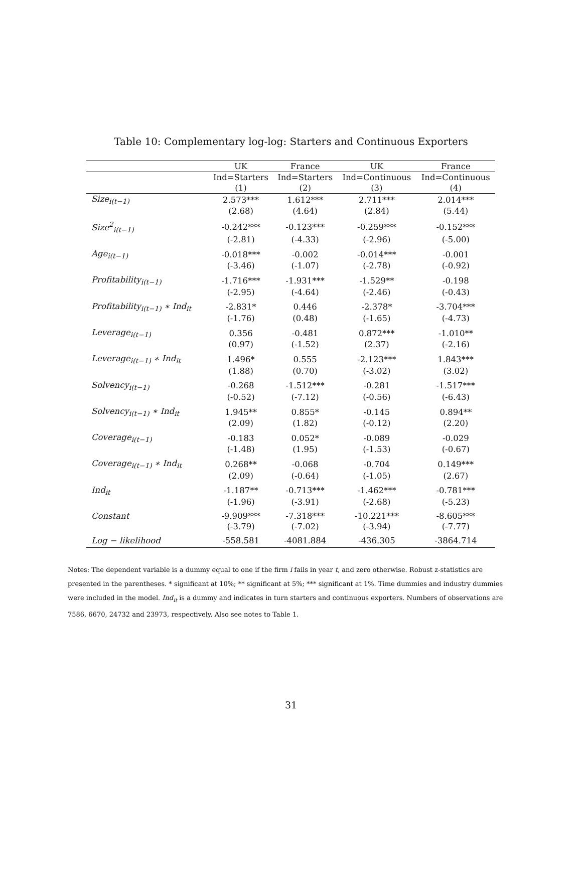Table 10: Complementary log-log: Starters and Continuous Exporters
| | UK | France | UK | France |
| --- | --- | --- | --- | --- |
| | Ind=Starters | Ind=Starters | Ind=Continuous | Ind=Continuous |
| | (1) | (2) | (3) | (4) |
| Size<sub>i(t−1)</sub> | 2.573*** | 1.612*** | 2.711*** | 2.014*** |
| | (2.68) | (4.64) | (2.84) | (5.44) |
| Size<sup>2</sup><sub>i(t−1)</sub> | -0.242*** | -0.123*** | -0.259*** | -0.152*** |
| | (-2.81) | (-4.33) | (-2.96) | (-5.00) |
| Age<sub>i(t−1)</sub> | -0.018*** | -0.002 | -0.014*** | -0.001 |
| | (-3.46) | (-1.07) | (-2.78) | (-0.92) |
| Profitability<sub>i(t−1)</sub> | -1.716*** | -1.931*** | -1.529** | -0.198 |
| | (-2.95) | (-4.64) | (-2.46) | (-0.43) |
| Profitability<sub>i(t−1)</sub> ∗ Ind<sub>it</sub> | -2.831* | 0.446 | -2.378* | -3.704*** |
| | (-1.76) | (0.48) | (-1.65) | (-4.73) |
| Leverage<sub>i(t−1)</sub> | 0.356 | -0.481 | 0.872*** | -1.010** |
| | (0.97) | (-1.52) | (2.37) | (-2.16) |
| Leverage<sub>i(t−1)</sub> ∗ Ind<sub>it</sub> | 1.496* | 0.555 | -2.123*** | 1.843*** |
| | (1.88) | (0.70) | (-3.02) | (3.02) |
| Solvency<sub>i(t−1)</sub> | -0.268 | -1.512*** | -0.281 | -1.517*** |
| | (-0.52) | (-7.12) | (-0.56) | (-6.43) |
| Solvency<sub>i(t−1)</sub> ∗ Ind<sub>it</sub> | 1.945** | 0.855* | -0.145 | 0.894** |
| | (2.09) | (1.82) | (-0.12) | (2.20) |
| Coverage<sub>i(t−1)</sub> | -0.183 | 0.052* | -0.089 | -0.029 |
| | (-1.48) | (1.95) | (-1.53) | (-0.67) |
| Coverage<sub>i(t−1)</sub> ∗ Ind<sub>it</sub> | 0.268** | -0.068 | -0.704 | 0.149*** |
| | (2.09) | (-0.64) | (-1.05) | (2.67) |
| Ind<sub>it</sub> | -1.187** | -0.713*** | -1.462*** | -0.781*** |
| | (-1.96) | (-3.91) | (-2.68) | (-5.23) |
| Constant | -9.909*** | -7.318*** | -10.221*** | -8.605*** |
| | (-3.79) | (-7.02) | (-3.94) | (-7.77) |
| Log − likelihood | -558.581 | -4081.884 | -436.305 | -3864.714 |
Notes: The dependent variable is a dummy equal to one if the firm i fails in year t, and zero otherwise. Robust z-statistics are presented in the parentheses. * significant at 10%; ** significant at 5%; *** significant at 1%. Time dummies and industry dummies were included in the model. Ind<sub>it</sub> is a dummy and indicates in turn starters and continuous exporters. Numbers of observations are 7586, 6670, 24732 and 23973, respectively. Also see notes to Table 1.
31